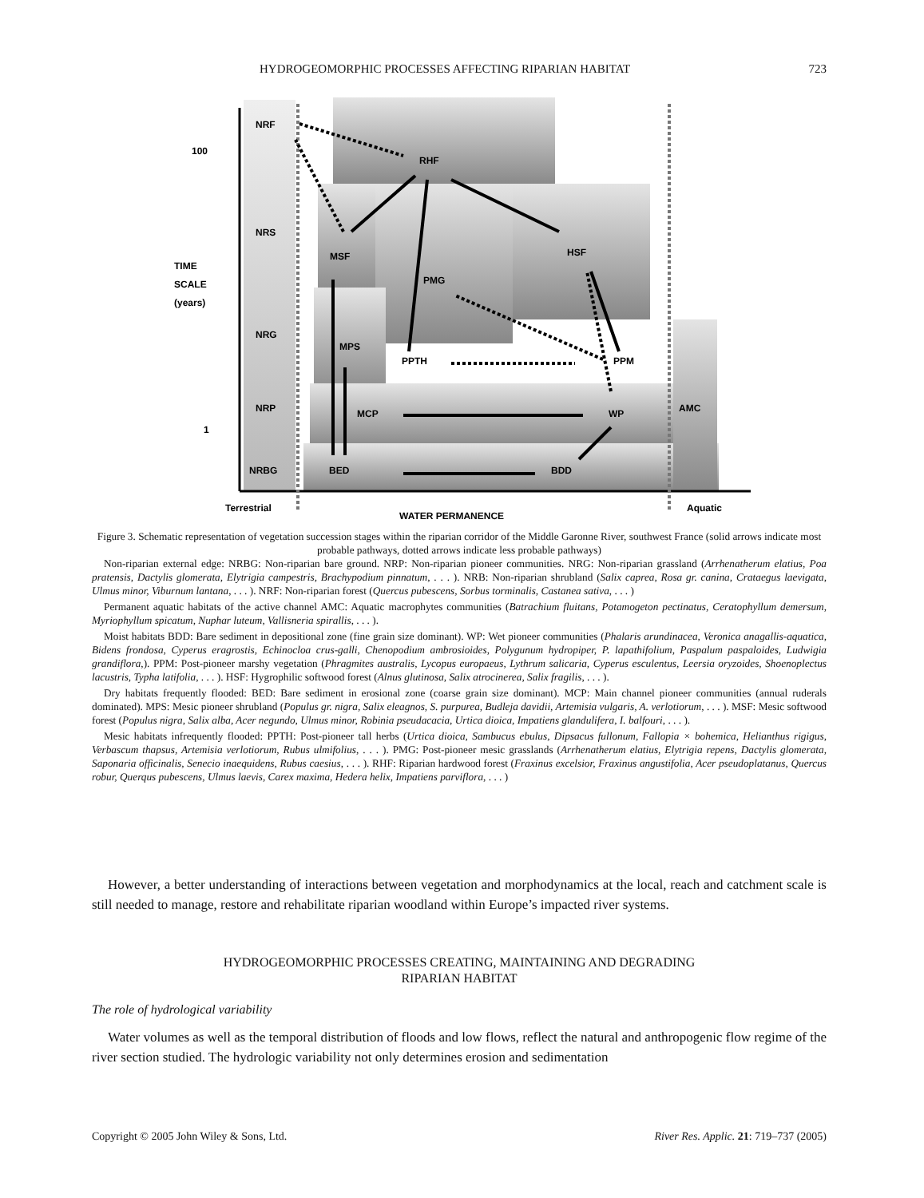HYDROGEOMORPHIC PROCESSES AFFECTING RIPARIAN HABITAT 723
NRF
100
RHF
NRS
TIME
SCALE
(years)
MSF
HSF
PMG
NRG
MPS
PPTH
PPM
NRP
MCP
WP
AMC
1
NRBG
BED
BDD
Terrestrial
WATER PERMANENCE
Aquatic
Figure 3. Schematic representation of vegetation succession stages within the riparian corridor of the Middle Garonne River, southwest France (solid arrows indicate most probable pathways, dotted arrows indicate less probable pathways)
Non-riparian external edge: NRBG: Non-riparian bare ground. NRP: Non-riparian pioneer communities. NRG: Non-riparian grassland (Arrhenatherum elatius, Poa pratensis, Dactylis glomerata, Elytrigia campestris, Brachypodium pinnatum, . . . ). NRB: Non-riparian shrubland (Salix caprea, Rosa gr. canina, Crataegus laevigata, Ulmus minor, Viburnum lantana, . . . ). NRF: Non-riparian forest (Quercus pubescens, Sorbus torminalis, Castanea sativa, . . . )
Permanent aquatic habitats of the active channel AMC: Aquatic macrophytes communities (Batrachium fluitans, Potamogeton pectinatus, Ceratophyllum demersum, Myriophyllum spicatum, Nuphar luteum, Vallisneria spirallis, . . . ).
Moist habitats BDD: Bare sediment in depositional zone (fine grain size dominant). WP: Wet pioneer communities (Phalaris arundinacea, Veronica anagallis-aquatica, Bidens frondosa, Cyperus eragrostis, Echinocloa crus-galli, Chenopodium ambrosioides, Polygunum hydropiper, P. lapathifolium, Paspalum paspaloides, Ludwigia grandiflora,). PPM: Post-pioneer marshy vegetation (Phragmites australis, Lycopus europaeus, Lythrum salicaria, Cyperus esculentus, Leersia oryzoides, Shoenoplectus lacustris, Typha latifolia, . . . ). HSF: Hygrophilic softwood forest (Alnus glutinosa, Salix atrocinerea, Salix fragilis, . . . ).
Dry habitats frequently flooded: BED: Bare sediment in erosional zone (coarse grain size dominant). MCP: Main channel pioneer communities (annual ruderals dominated). MPS: Mesic pioneer shrubland (Populus gr. nigra, Salix eleagnos, S. purpurea, Budleja davidii, Artemisia vulgaris, A. verlotiorum, . . . ). MSF: Mesic softwood forest (Populus nigra, Salix alba, Acer negundo, Ulmus minor, Robinia pseudacacia, Urtica dioica, Impatiens glandulifera, I. balfouri, . . . ).
Mesic habitats infrequently flooded: PPTH: Post-pioneer tall herbs (Urtica dioica, Sambucus ebulus, Dipsacus fullonum, Fallopia × bohemica, Helianthus rigigus, Verbascum thapsus, Artemisia verlotiorum, Rubus ulmifolius, . . . ). PMG: Post-pioneer mesic grasslands (Arrhenatherum elatius, Elytrigia repens, Dactylis glomerata, Saponaria officinalis, Senecio inaequidens, Rubus caesius, . . . ). RHF: Riparian hardwood forest (Fraxinus excelsior, Fraxinus angustifolia, Acer pseudoplatanus, Quercus robur, Querqus pubescens, Ulmus laevis, Carex maxima, Hedera helix, Impatiens parviflora, . . . )
However, a better understanding of interactions between vegetation and morphodynamics at the local, reach and catchment scale is still needed to manage, restore and rehabilitate riparian woodland within Europe’s impacted river systems.
HYDROGEOMORPHIC PROCESSES CREATING, MAINTAINING AND DEGRADING
RIPARIAN HABITAT
The role of hydrological variability
Water volumes as well as the temporal distribution of floods and low flows, reflect the natural and anthropogenic flow regime of the river section studied. The hydrologic variability not only determines erosion and sedimentation
Copyright © 2005 John Wiley & Sons, Ltd. River Res. Applic. 21: 719–737 (2005)